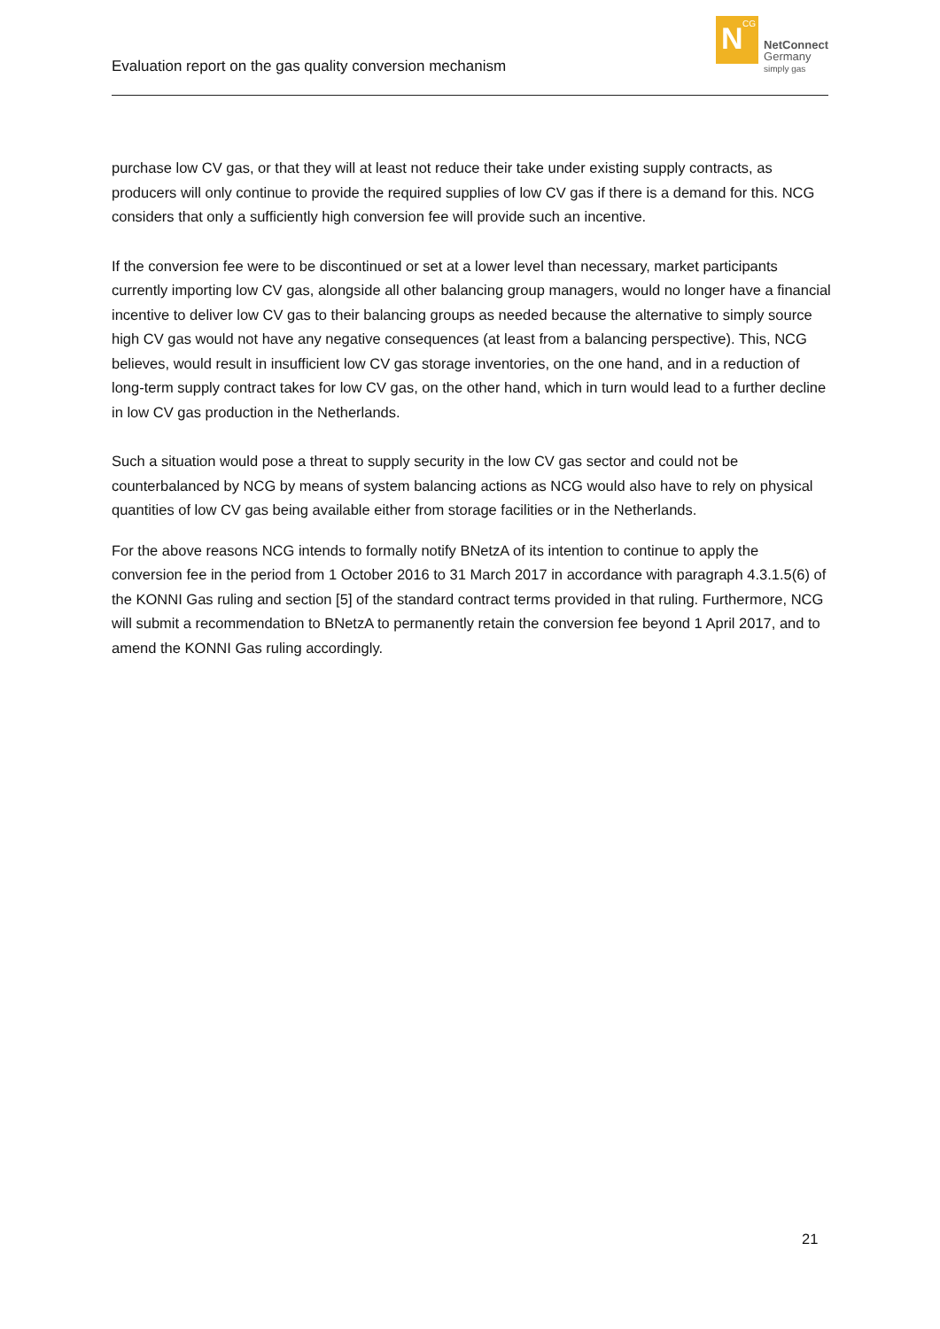Evaluation report on the gas quality conversion mechanism
N<sup>CG</sup>
NetConnect
Germany
simply gas
purchase low CV gas, or that they will at least not reduce their take under existing supply contracts, as producers will only continue to provide the required supplies of low CV gas if there is a demand for this. NCG considers that only a sufficiently high conversion fee will provide such an incentive.
If the conversion fee were to be discontinued or set at a lower level than necessary, market participants currently importing low CV gas, alongside all other balancing group managers, would no longer have a financial incentive to deliver low CV gas to their balancing groups as needed because the alternative to simply source high CV gas would not have any negative consequences (at least from a balancing perspective). This, NCG believes, would result in insufficient low CV gas storage inventories, on the one hand, and in a reduction of long-term supply contract takes for low CV gas, on the other hand, which in turn would lead to a further decline in low CV gas production in the Netherlands.
Such a situation would pose a threat to supply security in the low CV gas sector and could not be counterbalanced by NCG by means of system balancing actions as NCG would also have to rely on physical quantities of low CV gas being available either from storage facilities or in the Netherlands.
For the above reasons NCG intends to formally notify BNetzA of its intention to continue to apply the conversion fee in the period from 1 October 2016 to 31 March 2017 in accordance with paragraph 4.3.1.5(6) of the KONNI Gas ruling and section [5] of the standard contract terms provided in that ruling. Furthermore, NCG will submit a recommendation to BNetzA to permanently retain the conversion fee beyond 1 April 2017, and to amend the KONNI Gas ruling accordingly.
21